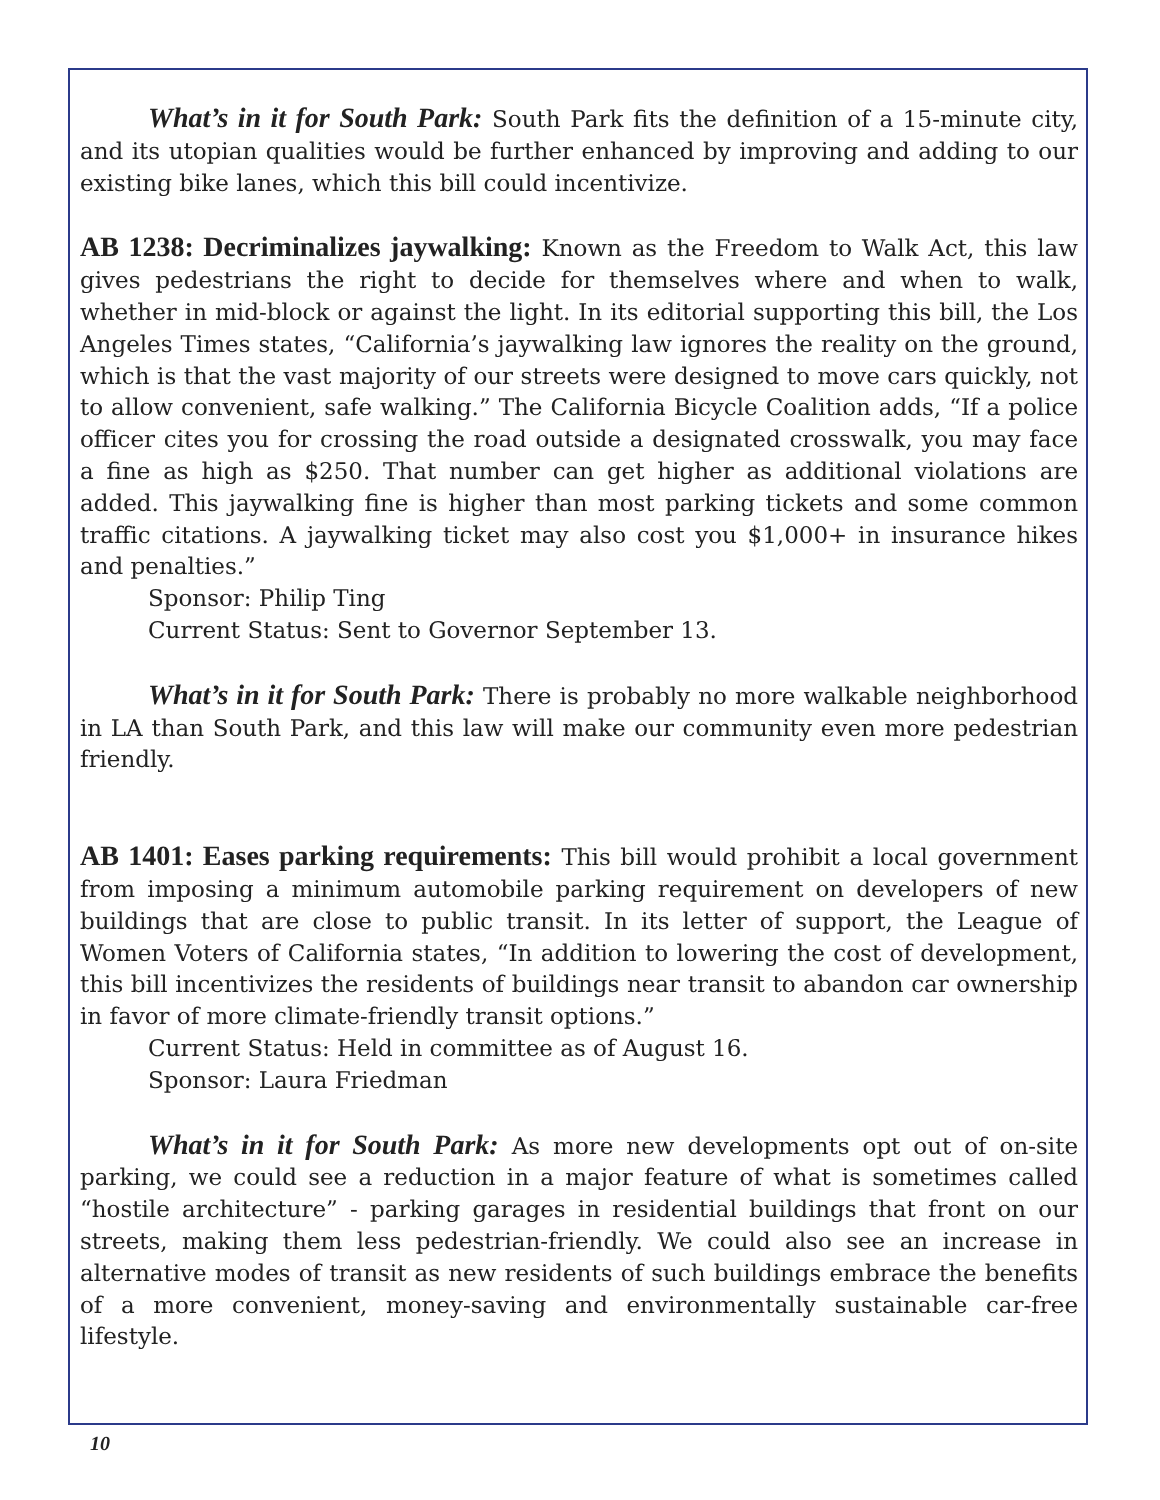What’s in it for South Park: South Park fits the definition of a 15-minute city, and its utopian qualities would be further enhanced by improving and adding to our existing bike lanes, which this bill could incentivize.
AB 1238: Decriminalizes jaywalking: Known as the Freedom to Walk Act, this law gives pedestrians the right to decide for themselves where and when to walk, whether in mid-block or against the light. In its editorial supporting this bill, the Los Angeles Times states, “California’s jaywalking law ignores the reality on the ground, which is that the vast majority of our streets were designed to move cars quickly, not to allow convenient, safe walking.” The California Bicycle Coalition adds, “If a police officer cites you for crossing the road outside a designated crosswalk, you may face a fine as high as $250. That number can get higher as additional violations are added. This jaywalking fine is higher than most parking tickets and some common traffic citations. A jaywalking ticket may also cost you $1,000+ in insurance hikes and penalties.”
Sponsor: Philip Ting
Current Status: Sent to Governor September 13.
What’s in it for South Park: There is probably no more walkable neighborhood in LA than South Park, and this law will make our community even more pedestrian friendly.
AB 1401: Eases parking requirements: This bill would prohibit a local government from imposing a minimum automobile parking requirement on developers of new buildings that are close to public transit. In its letter of support, the League of Women Voters of California states, “In addition to lowering the cost of development, this bill incentivizes the residents of buildings near transit to abandon car ownership in favor of more climate-friendly transit options.”
Current Status: Held in committee as of August 16.
Sponsor: Laura Friedman
What’s in it for South Park: As more new developments opt out of on-site parking, we could see a reduction in a major feature of what is sometimes called “hostile architecture” - parking garages in residential buildings that front on our streets, making them less pedestrian-friendly. We could also see an increase in alternative modes of transit as new residents of such buildings embrace the benefits of a more convenient, money-saving and environmentally sustainable car-free lifestyle.
10